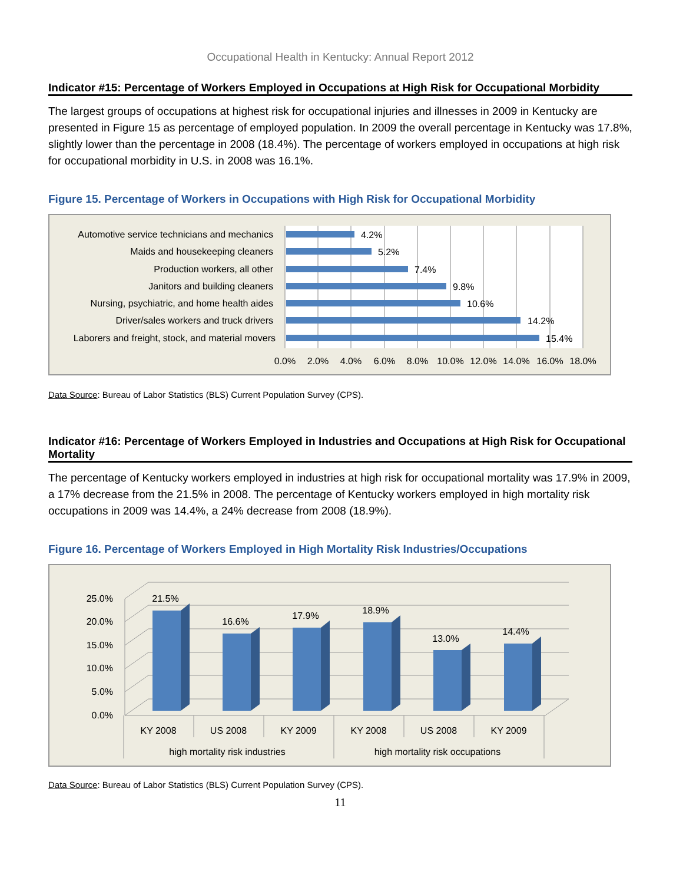Occupational Health in Kentucky: Annual Report 2012
Indicator #15: Percentage of Workers Employed in Occupations at High Risk for Occupational Morbidity
The largest groups of occupations at highest risk for occupational injuries and illnesses in 2009 in Kentucky are presented in Figure 15 as percentage of employed population. In 2009 the overall percentage in Kentucky was 17.8%, slightly lower than the percentage in 2008 (18.4%). The percentage of workers employed in occupations at high risk for occupational morbidity in U.S. in 2008 was 16.1%.
Figure 15. Percentage of Workers in Occupations with High Risk for Occupational Morbidity
Automotive service technicians and mechanics
Maids and housekeeping cleaners
Production workers, all other
Janitors and building cleaners
Nursing, psychiatric, and home health aides
Driver/sales workers and truck drivers
Laborers and freight, stock, and material movers
4.2%
5.2%
7.4%
9.8%
10.6%
14.2%
15.4%
0.0%
2.0%
4.0%
6.0%
8.0%
10.0%
12.0%
14.0%
16.0%
18.0%
Data Source: Bureau of Labor Statistics (BLS) Current Population Survey (CPS).
Indicator #16: Percentage of Workers Employed in Industries and Occupations at High Risk for Occupational Mortality
The percentage of Kentucky workers employed in industries at high risk for occupational mortality was 17.9% in 2009, a 17% decrease from the 21.5% in 2008. The percentage of Kentucky workers employed in high mortality risk occupations in 2009 was 14.4%, a 24% decrease from 2008 (18.9%).
Figure 16. Percentage of Workers Employed in High Mortality Risk Industries/Occupations
25.0%
20.0%
15.0%
10.0%
5.0%
0.0%
21.5%
16.6%
17.9%
18.9%
13.0%
14.4%
KY 2008
US 2008
KY 2009
KY 2008
US 2008
KY 2009
high mortality risk industries
high mortality risk occupations
Data Source: Bureau of Labor Statistics (BLS) Current Population Survey (CPS).
11